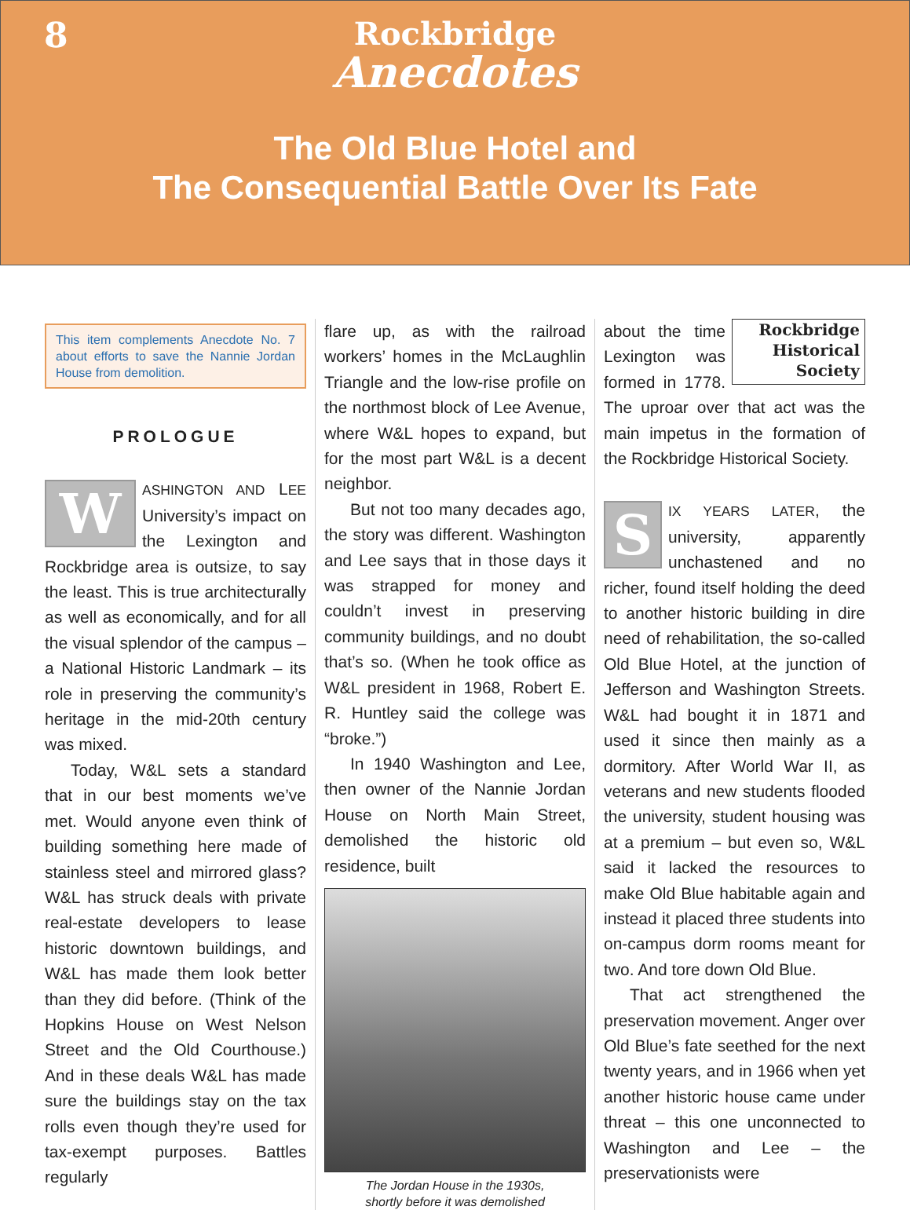8
Rockbridge
Anecdotes
The Old Blue Hotel and
The Consequential Battle Over Its Fate
This item complements Anecdote No. 7 about efforts to save the Nannie Jordan House from demolition.
PROLOGUE
WASHINGTON AND LEE University’s impact on the Lexington and Rockbridge area is outsize, to say the least. This is true architecturally as well as economically, and for all the visual splendor of the campus – a National Historic Landmark – its role in preserving the community’s heritage in the mid-20th century was mixed.
Today, W&L sets a standard that in our best moments we’ve met. Would anyone even think of building something here made of stainless steel and mirrored glass? W&L has struck deals with private real-estate developers to lease historic downtown buildings, and W&L has made them look better than they did before. (Think of the Hopkins House on West Nelson Street and the Old Courthouse.) And in these deals W&L has made sure the buildings stay on the tax rolls even though they’re used for tax-exempt purposes. Battles regularly
flare up, as with the railroad workers’ homes in the McLaughlin Triangle and the low-rise profile on the northmost block of Lee Avenue, where W&L hopes to expand, but for the most part W&L is a decent neighbor.
But not too many decades ago, the story was different. Washington and Lee says that in those days it was strapped for money and couldn’t invest in preserving community buildings, and no doubt that’s so. (When he took office as W&L president in 1968, Robert E. R. Huntley said the college was “broke.”)
In 1940 Washington and Lee, then owner of the Nannie Jordan House on North Main Street, demolished the historic old residence, built
The Jordan House in the 1930s,
shortly before it was demolished
Rockbridge
Historical
Society
about the time Lexington was formed in 1778. The uproar over that act was the main impetus in the formation of the Rockbridge Historical Society.
SIX YEARS LATER, the university, apparently unchastened and no richer, found itself holding the deed to another historic building in dire need of rehabilitation, the so-called Old Blue Hotel, at the junction of Jefferson and Washington Streets. W&L had bought it in 1871 and used it since then mainly as a dormitory. After World War II, as veterans and new students flooded the university, student housing was at a premium – but even so, W&L said it lacked the resources to make Old Blue habitable again and instead it placed three students into on-campus dorm rooms meant for two. And tore down Old Blue.
That act strengthened the preservation movement. Anger over Old Blue’s fate seethed for the next twenty years, and in 1966 when yet another historic house came under threat – this one unconnected to Washington and Lee – the preservationists were